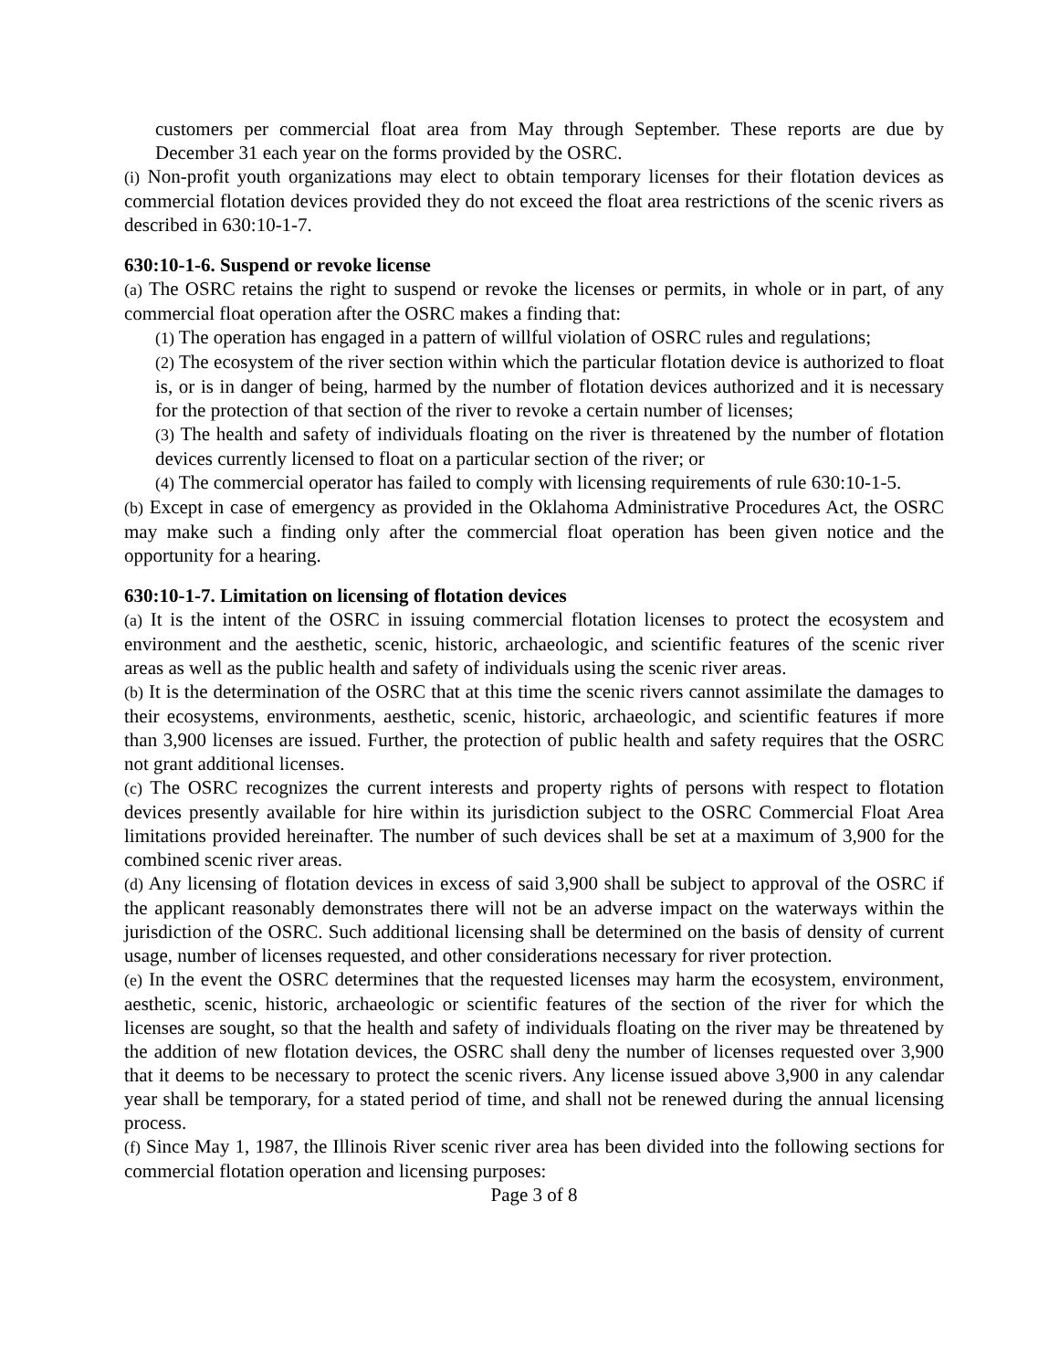customers per commercial float area from May through September. These reports are due by December 31 each year on the forms provided by the OSRC.
(i) Non-profit youth organizations may elect to obtain temporary licenses for their flotation devices as commercial flotation devices provided they do not exceed the float area restrictions of the scenic rivers as described in 630:10-1-7.
630:10-1-6. Suspend or revoke license
(a) The OSRC retains the right to suspend or revoke the licenses or permits, in whole or in part, of any commercial float operation after the OSRC makes a finding that:
(1) The operation has engaged in a pattern of willful violation of OSRC rules and regulations;
(2) The ecosystem of the river section within which the particular flotation device is authorized to float is, or is in danger of being, harmed by the number of flotation devices authorized and it is necessary for the protection of that section of the river to revoke a certain number of licenses;
(3) The health and safety of individuals floating on the river is threatened by the number of flotation devices currently licensed to float on a particular section of the river; or
(4) The commercial operator has failed to comply with licensing requirements of rule 630:10-1-5.
(b) Except in case of emergency as provided in the Oklahoma Administrative Procedures Act, the OSRC may make such a finding only after the commercial float operation has been given notice and the opportunity for a hearing.
630:10-1-7. Limitation on licensing of flotation devices
(a) It is the intent of the OSRC in issuing commercial flotation licenses to protect the ecosystem and environment and the aesthetic, scenic, historic, archaeologic, and scientific features of the scenic river areas as well as the public health and safety of individuals using the scenic river areas.
(b) It is the determination of the OSRC that at this time the scenic rivers cannot assimilate the damages to their ecosystems, environments, aesthetic, scenic, historic, archaeologic, and scientific features if more than 3,900 licenses are issued. Further, the protection of public health and safety requires that the OSRC not grant additional licenses.
(c) The OSRC recognizes the current interests and property rights of persons with respect to flotation devices presently available for hire within its jurisdiction subject to the OSRC Commercial Float Area limitations provided hereinafter. The number of such devices shall be set at a maximum of 3,900 for the combined scenic river areas.
(d) Any licensing of flotation devices in excess of said 3,900 shall be subject to approval of the OSRC if the applicant reasonably demonstrates there will not be an adverse impact on the waterways within the jurisdiction of the OSRC. Such additional licensing shall be determined on the basis of density of current usage, number of licenses requested, and other considerations necessary for river protection.
(e) In the event the OSRC determines that the requested licenses may harm the ecosystem, environment, aesthetic, scenic, historic, archaeologic or scientific features of the section of the river for which the licenses are sought, so that the health and safety of individuals floating on the river may be threatened by the addition of new flotation devices, the OSRC shall deny the number of licenses requested over 3,900 that it deems to be necessary to protect the scenic rivers. Any license issued above 3,900 in any calendar year shall be temporary, for a stated period of time, and shall not be renewed during the annual licensing process.
(f) Since May 1, 1987, the Illinois River scenic river area has been divided into the following sections for commercial flotation operation and licensing purposes:
Page 3 of 8